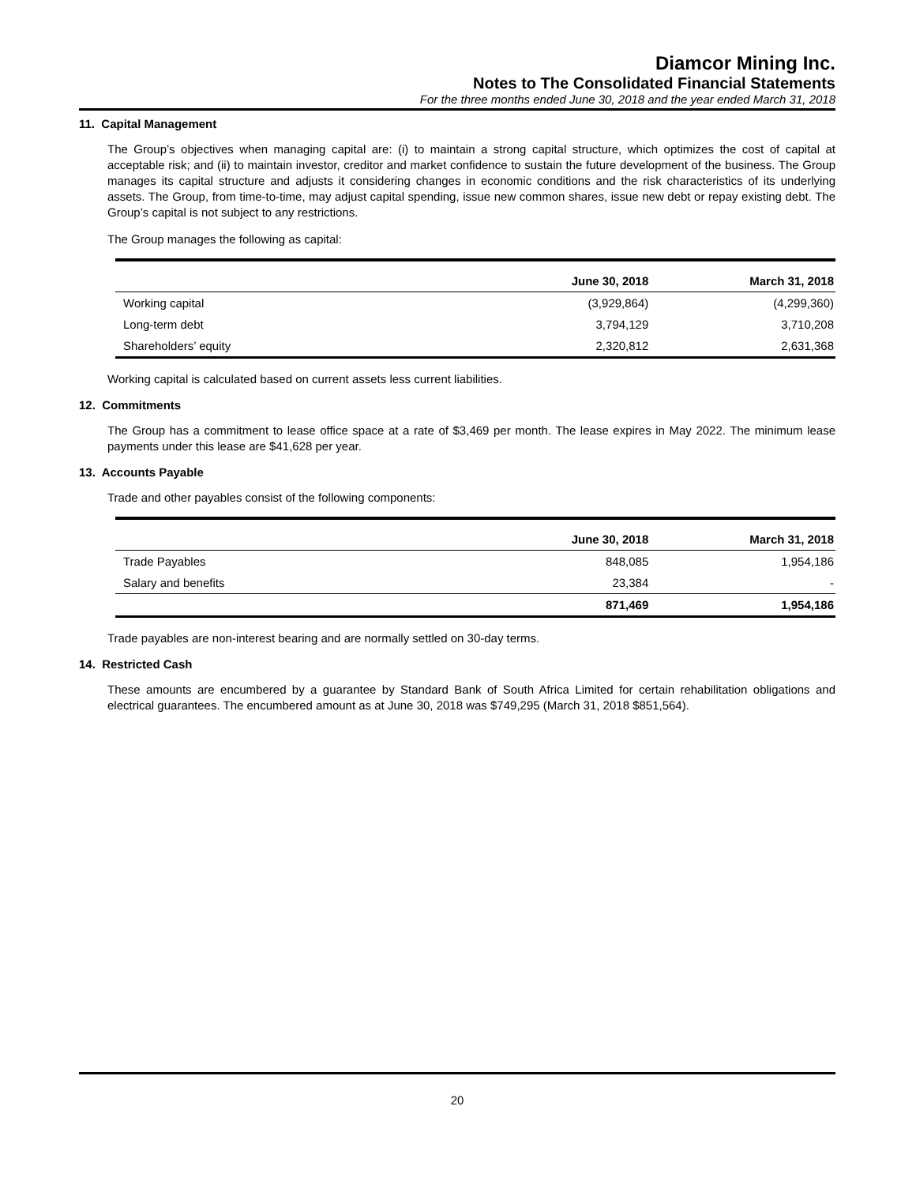Diamcor Mining Inc.
Notes to The Consolidated Financial Statements
For the three months ended June 30, 2018 and the year ended March 31, 2018
11. Capital Management
The Group’s objectives when managing capital are: (i) to maintain a strong capital structure, which optimizes the cost of capital at acceptable risk; and (ii) to maintain investor, creditor and market confidence to sustain the future development of the business. The Group manages its capital structure and adjusts it considering changes in economic conditions and the risk characteristics of its underlying assets. The Group, from time-to-time, may adjust capital spending, issue new common shares, issue new debt or repay existing debt. The Group’s capital is not subject to any restrictions.
The Group manages the following as capital:
| | June 30, 2018 | March 31, 2018 |
| --- | --- | --- |
| Working capital | (3,929,864) | (4,299,360) |
| Long-term debt | 3,794,129 | 3,710,208 |
| Shareholders’ equity | 2,320,812 | 2,631,368 |
Working capital is calculated based on current assets less current liabilities.
12. Commitments
The Group has a commitment to lease office space at a rate of $3,469 per month. The lease expires in May 2022. The minimum lease payments under this lease are $41,628 per year.
13. Accounts Payable
Trade and other payables consist of the following components:
| | June 30, 2018 | March 31, 2018 |
| --- | --- | --- |
| Trade Payables | 848,085 | 1,954,186 |
| Salary and benefits | 23,384 | - |
| | 871,469 | 1,954,186 |
Trade payables are non-interest bearing and are normally settled on 30-day terms.
14. Restricted Cash
These amounts are encumbered by a guarantee by Standard Bank of South Africa Limited for certain rehabilitation obligations and electrical guarantees. The encumbered amount as at June 30, 2018 was $749,295 (March 31, 2018 $851,564).
20